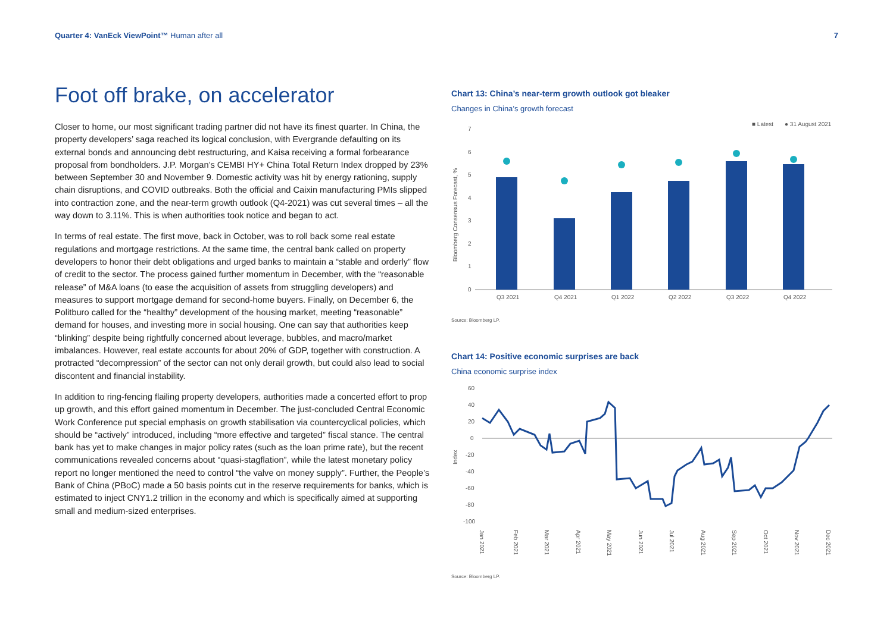Quarter 4: VanEck ViewPoint™ Human after all
7
Foot off brake, on accelerator
Closer to home, our most significant trading partner did not have its finest quarter. In China, the property developers’ saga reached its logical conclusion, with Evergrande defaulting on its external bonds and announcing debt restructuring, and Kaisa receiving a formal forbearance proposal from bondholders. J.P. Morgan’s CEMBI HY+ China Total Return Index dropped by 23% between September 30 and November 9. Domestic activity was hit by energy rationing, supply chain disruptions, and COVID outbreaks. Both the official and Caixin manufacturing PMIs slipped into contraction zone, and the near-term growth outlook (Q4-2021) was cut several times – all the way down to 3.11%. This is when authorities took notice and began to act.
In terms of real estate. The first move, back in October, was to roll back some real estate regulations and mortgage restrictions. At the same time, the central bank called on property developers to honor their debt obligations and urged banks to maintain a “stable and orderly” flow of credit to the sector. The process gained further momentum in December, with the “reasonable release” of M&A loans (to ease the acquisition of assets from struggling developers) and measures to support mortgage demand for second-home buyers. Finally, on December 6, the Politburo called for the “healthy” development of the housing market, meeting “reasonable” demand for houses, and investing more in social housing. One can say that authorities keep “blinking” despite being rightfully concerned about leverage, bubbles, and macro/market imbalances. However, real estate accounts for about 20% of GDP, together with construction. A protracted “decompression” of the sector can not only derail growth, but could also lead to social discontent and financial instability.
In addition to ring-fencing flailing property developers, authorities made a concerted effort to prop up growth, and this effort gained momentum in December. The just-concluded Central Economic Work Conference put special emphasis on growth stabilisation via countercyclical policies, which should be “actively” introduced, including “more effective and targeted” fiscal stance. The central bank has yet to make changes in major policy rates (such as the loan prime rate), but the recent communications revealed concerns about “quasi-stagflation”, while the latest monetary policy report no longer mentioned the need to control “the valve on money supply”. Further, the People’s Bank of China (PBoC) made a 50 basis points cut in the reserve requirements for banks, which is estimated to inject CNY1.2 trillion in the economy and which is specifically aimed at supporting small and medium-sized enterprises.
Chart 13: China’s near-term growth outlook got bleaker
Changes in China’s growth forecast
■ Latest
● 31 August 2021
Bloomberg Consensus Forecast, %
7
6
5
4
3
2
1
0
Q3 2021
Q4 2021
Q1 2022
Q2 2022
Q3 2022
Q4 2022
Source: Bloomberg LP.
Chart 14: Positive economic surprises are back
China economic surprise index
Index
60
40
20
0
-20
-40
-60
-80
-100
Jan 2021
Feb 2021
Mar 2021
Apr 2021
May 2021
Jun 2021
Jul 2021
Aug 2021
Sep 2021
Oct 2021
Nov 2021
Dec 2021
Source: Bloomberg LP.